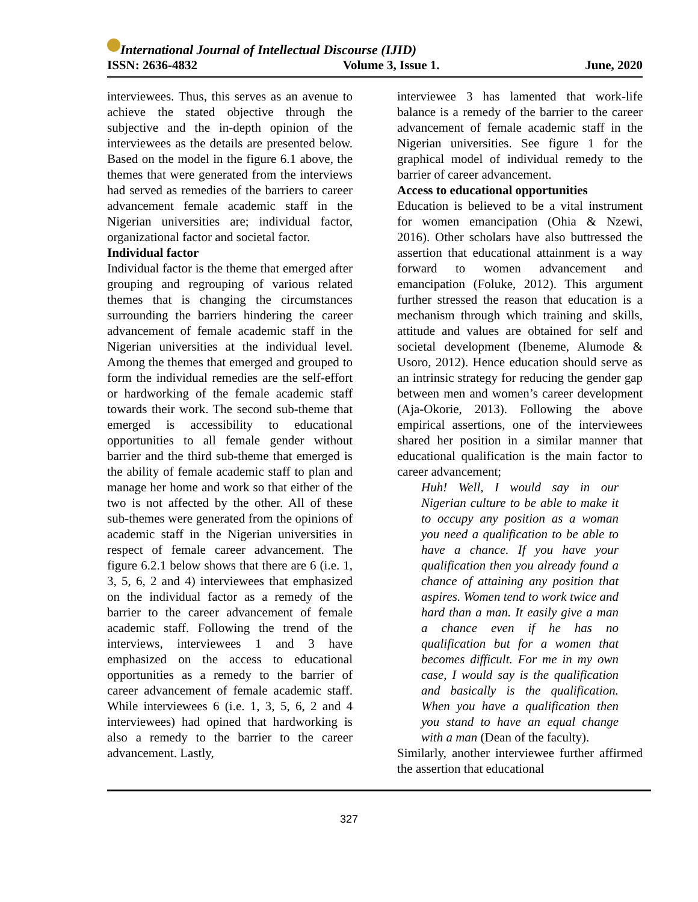International Journal of Intellectual Discourse (IJID)
ISSN: 2636-4832 Volume 3, Issue 1. June, 2020
interviewees. Thus, this serves as an avenue to achieve the stated objective through the subjective and the in-depth opinion of the interviewees as the details are presented below. Based on the model in the figure 6.1 above, the themes that were generated from the interviews had served as remedies of the barriers to career advancement female academic staff in the Nigerian universities are; individual factor, organizational factor and societal factor.
Individual factor
Individual factor is the theme that emerged after grouping and regrouping of various related themes that is changing the circumstances surrounding the barriers hindering the career advancement of female academic staff in the Nigerian universities at the individual level. Among the themes that emerged and grouped to form the individual remedies are the self-effort or hardworking of the female academic staff towards their work. The second sub-theme that emerged is accessibility to educational opportunities to all female gender without barrier and the third sub-theme that emerged is the ability of female academic staff to plan and manage her home and work so that either of the two is not affected by the other. All of these sub-themes were generated from the opinions of academic staff in the Nigerian universities in respect of female career advancement. The figure 6.2.1 below shows that there are 6 (i.e. 1, 3, 5, 6, 2 and 4) interviewees that emphasized on the individual factor as a remedy of the barrier to the career advancement of female academic staff. Following the trend of the interviews, interviewees 1 and 3 have emphasized on the access to educational opportunities as a remedy to the barrier of career advancement of female academic staff. While interviewees 6 (i.e. 1, 3, 5, 6, 2 and 4 interviewees) had opined that hardworking is also a remedy to the barrier to the career advancement. Lastly,
interviewee 3 has lamented that work-life balance is a remedy of the barrier to the career advancement of female academic staff in the Nigerian universities. See figure 1 for the graphical model of individual remedy to the barrier of career advancement.
Access to educational opportunities
Education is believed to be a vital instrument for women emancipation (Ohia & Nzewi, 2016). Other scholars have also buttressed the assertion that educational attainment is a way forward to women advancement and emancipation (Foluke, 2012). This argument further stressed the reason that education is a mechanism through which training and skills, attitude and values are obtained for self and societal development (Ibeneme, Alumode & Usoro, 2012). Hence education should serve as an intrinsic strategy for reducing the gender gap between men and women’s career development (Aja-Okorie, 2013). Following the above empirical assertions, one of the interviewees shared her position in a similar manner that educational qualification is the main factor to career advancement;
Huh! Well, I would say in our Nigerian culture to be able to make it to occupy any position as a woman you need a qualification to be able to have a chance. If you have your qualification then you already found a chance of attaining any position that aspires. Women tend to work twice and hard than a man. It easily give a man a chance even if he has no qualification but for a women that becomes difficult. For me in my own case, I would say is the qualification and basically is the qualification. When you have a qualification then you stand to have an equal change with a man (Dean of the faculty).
Similarly, another interviewee further affirmed the assertion that educational
327